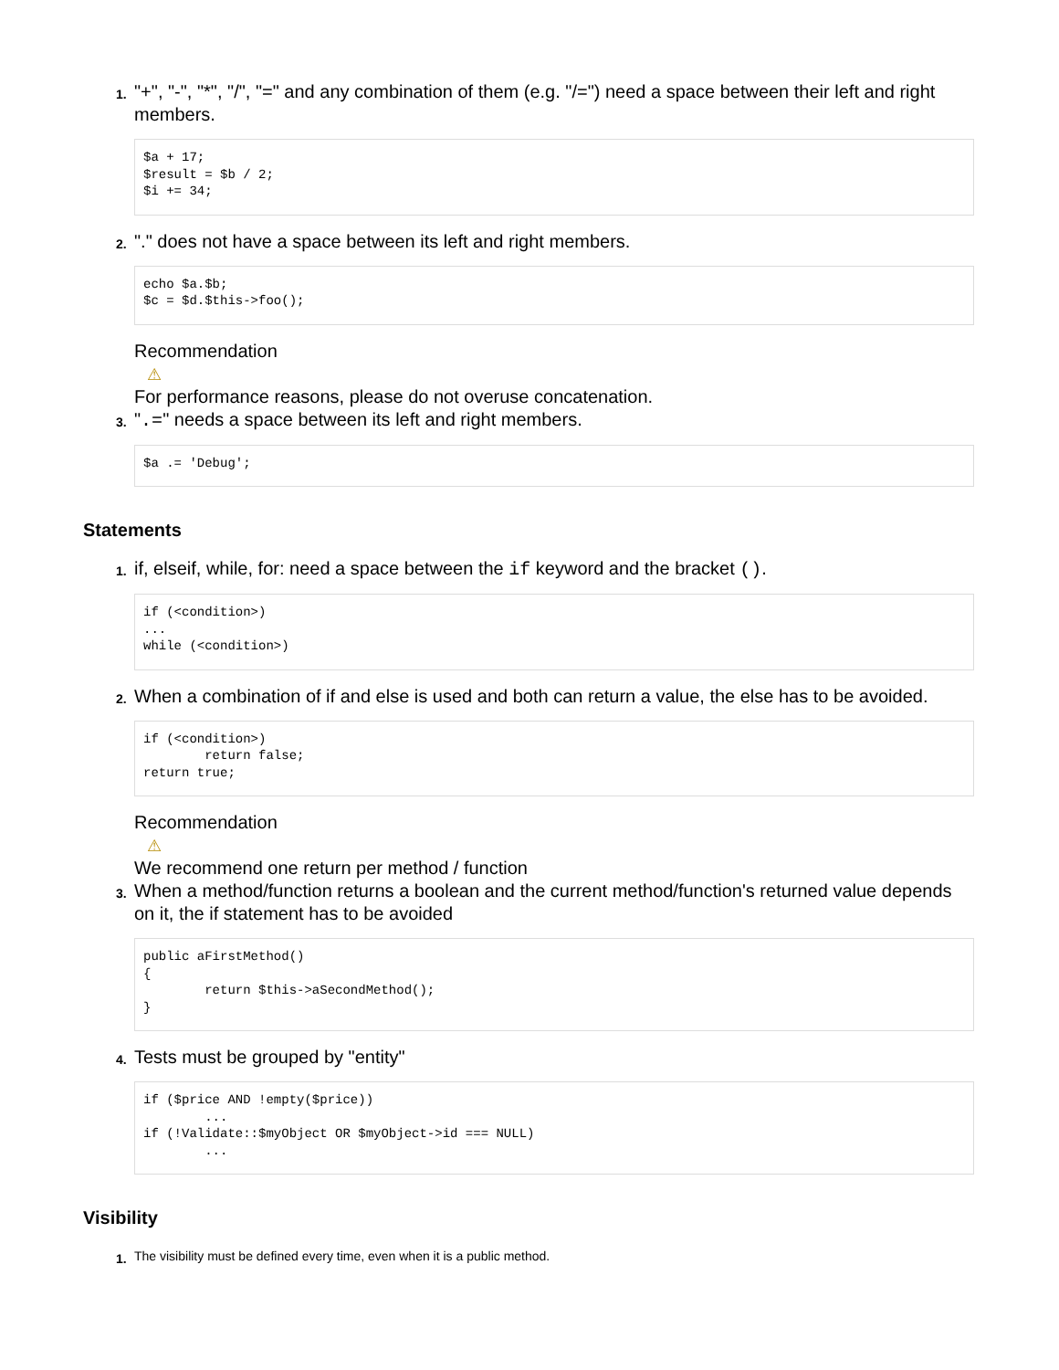1.
"+", "-", "*", "/", "=" and any combination of them (e.g. "/=") need a space between their left and right members.
$a + 17;
$result = $b / 2;
$i += 34;
2.
"." does not have a space between its left and right members.
echo $a.$b;
$c = $d.$this->foo();
Recommendation
⚠
For performance reasons, please do not overuse concatenation.
3.
".=" needs a space between its left and right members.
$a .= 'Debug';
Statements
1.
if, elseif, while, for: need a space between the if keyword and the bracket ().
if (<condition>)
...
while (<condition>)
2.
When a combination of if and else is used and both can return a value, the else has to be avoided.
if (<condition>)
        return false;
return true;
Recommendation
⚠
We recommend one return per method / function
3.
When a method/function returns a boolean and the current method/function's returned value depends on it, the if statement has to be avoided
public aFirstMethod()
{
        return $this->aSecondMethod();
}
4.
Tests must be grouped by "entity"
if ($price AND !empty($price))
        ...
if (!Validate::$myObject OR $myObject->id === NULL)
        ...
Visibility
1.
The visibility must be defined every time, even when it is a public method.